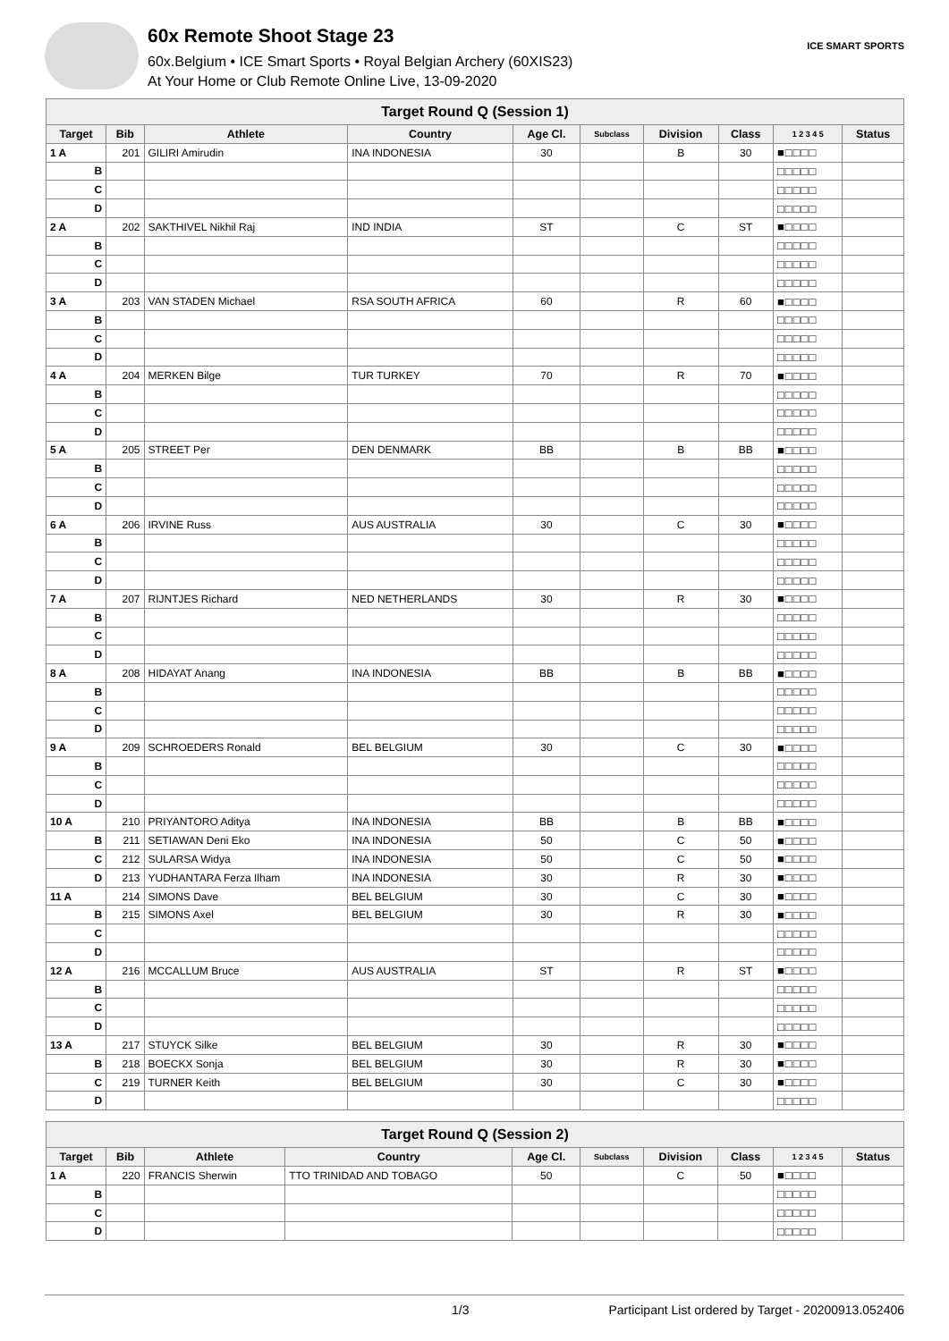60x Remote Shoot Stage 23
60x.Belgium • ICE Smart Sports • Royal Belgian Archery (60XIS23)
At Your Home or Club Remote Online Live, 13-09-2020
ICE SMART SPORTS
| Target Round Q (Session 1) | | | | | | | | | |
| Target | Bib | Athlete | Country | Age Cl. | Subclass | Division | Class | 1 2 3 4 5 | Status |
| 1 A | 201 | GILIRI Amirudin | INA INDONESIA | 30 | | B | 30 | ■□□□□ | |
| B | | | | | | | | □□□□□ | |
| C | | | | | | | | □□□□□ | |
| D | | | | | | | | □□□□□ | |
| 2 A | 202 | SAKTHIVEL Nikhil Raj | IND INDIA | ST | | C | ST | ■□□□□ | |
| B | | | | | | | | □□□□□ | |
| C | | | | | | | | □□□□□ | |
| D | | | | | | | | □□□□□ | |
| 3 A | 203 | VAN STADEN Michael | RSA SOUTH AFRICA | 60 | | R | 60 | ■□□□□ | |
| B | | | | | | | | □□□□□ | |
| C | | | | | | | | □□□□□ | |
| D | | | | | | | | □□□□□ | |
| 4 A | 204 | MERKEN Bilge | TUR TURKEY | 70 | | R | 70 | ■□□□□ | |
| B | | | | | | | | □□□□□ | |
| C | | | | | | | | □□□□□ | |
| D | | | | | | | | □□□□□ | |
| 5 A | 205 | STREET Per | DEN DENMARK | BB | | B | BB | ■□□□□ | |
| B | | | | | | | | □□□□□ | |
| C | | | | | | | | □□□□□ | |
| D | | | | | | | | □□□□□ | |
| 6 A | 206 | IRVINE Russ | AUS AUSTRALIA | 30 | | C | 30 | ■□□□□ | |
| B | | | | | | | | □□□□□ | |
| C | | | | | | | | □□□□□ | |
| D | | | | | | | | □□□□□ | |
| 7 A | 207 | RIJNTJES Richard | NED NETHERLANDS | 30 | | R | 30 | ■□□□□ | |
| B | | | | | | | | □□□□□ | |
| C | | | | | | | | □□□□□ | |
| D | | | | | | | | □□□□□ | |
| 8 A | 208 | HIDAYAT Anang | INA INDONESIA | BB | | B | BB | ■□□□□ | |
| B | | | | | | | | □□□□□ | |
| C | | | | | | | | □□□□□ | |
| D | | | | | | | | □□□□□ | |
| 9 A | 209 | SCHROEDERS Ronald | BEL BELGIUM | 30 | | C | 30 | ■□□□□ | |
| B | | | | | | | | □□□□□ | |
| C | | | | | | | | □□□□□ | |
| D | | | | | | | | □□□□□ | |
| 10 A | 210 | PRIYANTORO Aditya | INA INDONESIA | BB | | B | BB | ■□□□□ | |
| B | 211 | SETIAWAN Deni Eko | INA INDONESIA | 50 | | C | 50 | ■□□□□ | |
| C | 212 | SULARSA Widya | INA INDONESIA | 50 | | C | 50 | ■□□□□ | |
| D | 213 | YUDHANTARA Ferza Ilham | INA INDONESIA | 30 | | R | 30 | ■□□□□ | |
| 11 A | 214 | SIMONS Dave | BEL BELGIUM | 30 | | C | 30 | ■□□□□ | |
| B | 215 | SIMONS Axel | BEL BELGIUM | 30 | | R | 30 | ■□□□□ | |
| C | | | | | | | | □□□□□ | |
| D | | | | | | | | □□□□□ | |
| 12 A | 216 | MCCALLUM Bruce | AUS AUSTRALIA | ST | | R | ST | ■□□□□ | |
| B | | | | | | | | □□□□□ | |
| C | | | | | | | | □□□□□ | |
| D | | | | | | | | □□□□□ | |
| 13 A | 217 | STUYCK Silke | BEL BELGIUM | 30 | | R | 30 | ■□□□□ | |
| B | 218 | BOECKX Sonja | BEL BELGIUM | 30 | | R | 30 | ■□□□□ | |
| C | 219 | TURNER Keith | BEL BELGIUM | 30 | | C | 30 | ■□□□□ | |
| D | | | | | | | | □□□□□ | |
| Target Round Q (Session 2) | | | | | | | | | |
| Target | Bib | Athlete | Country | Age Cl. | Subclass | Division | Class | 1 2 3 4 5 | Status |
| 1 A | 220 | FRANCIS Sherwin | TTO TRINIDAD AND TOBAGO | 50 | | C | 50 | ■□□□□ | |
| B | | | | | | | | □□□□□ | |
| C | | | | | | | | □□□□□ | |
| D | | | | | | | | □□□□□ | |
1/3 Participant List ordered by Target - 20200913.052406